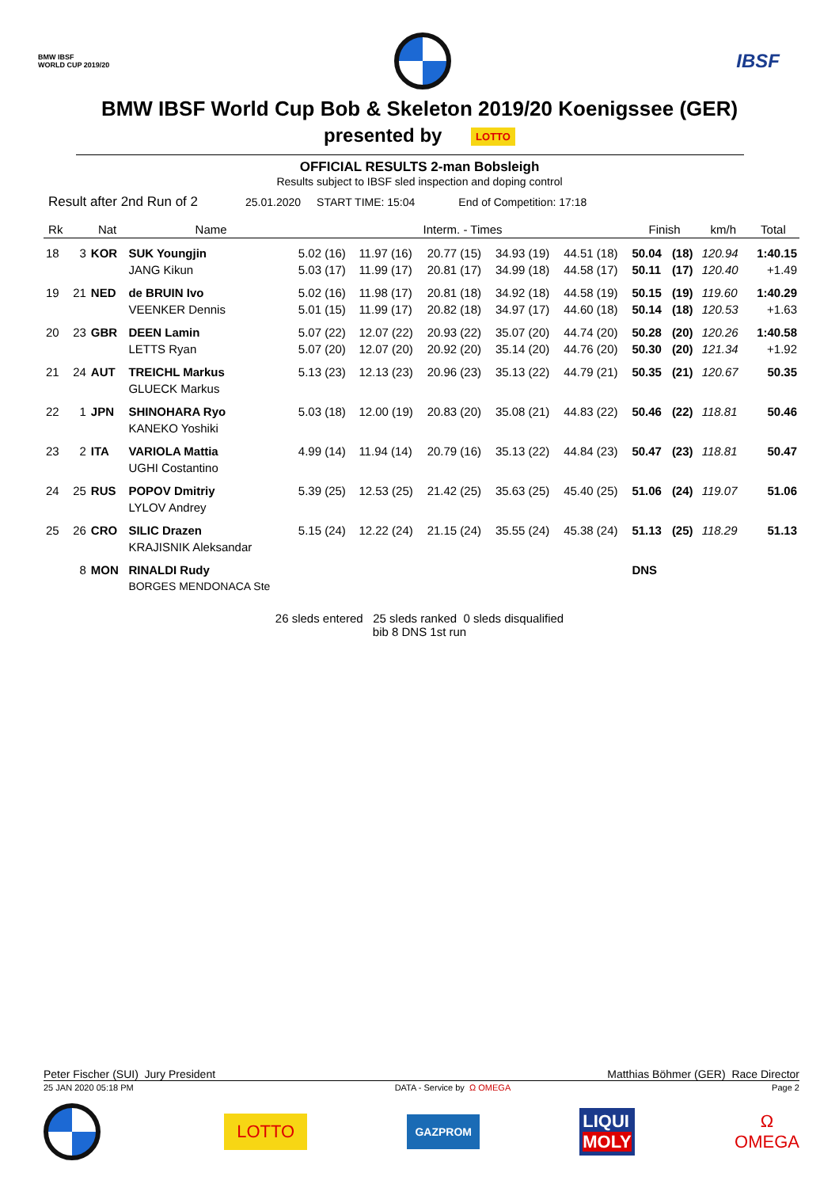BMW IBSF
WORLD CUP 2019/20
IBSF
BMW IBSF World Cup Bob & Skeleton 2019/20 Koenigssee (GER)
presented by LOTTO
OFFICIAL RESULTS 2-man Bobsleigh
Results subject to IBSF sled inspection and doping control
Result after 2nd Run of 2 25.01.2020 START TIME: 15:04 End of Competition: 17:18
| Rk | | Nat | Name | Interm. - Times | | | | | Finish | | km/h | Total |
| --- | --- | --- | --- | --- | --- | --- | --- | --- | --- | --- | --- | --- |
| 18 | 3 | KOR | SUK Youngjin | 5.02 (16) | 11.97 (16) | 20.77 (15) | 34.93 (19) | 44.51 (18) | 50.04 | (18) | 120.94 | 1:40.15 |
| | | | JANG Kikun | 5.03 (17) | 11.99 (17) | 20.81 (17) | 34.99 (18) | 44.58 (17) | 50.11 | (17) | 120.40 | +1.49 |
| 19 | 21 | NED | de BRUIN Ivo | 5.02 (16) | 11.98 (17) | 20.81 (18) | 34.92 (18) | 44.58 (19) | 50.15 | (19) | 119.60 | 1:40.29 |
| | | | VEENKER Dennis | 5.01 (15) | 11.99 (17) | 20.82 (18) | 34.97 (17) | 44.60 (18) | 50.14 | (18) | 120.53 | +1.63 |
| 20 | 23 | GBR | DEEN Lamin | 5.07 (22) | 12.07 (22) | 20.93 (22) | 35.07 (20) | 44.74 (20) | 50.28 | (20) | 120.26 | 1:40.58 |
| | | | LETTS Ryan | 5.07 (20) | 12.07 (20) | 20.92 (20) | 35.14 (20) | 44.76 (20) | 50.30 | (20) | 121.34 | +1.92 |
| 21 | 24 | AUT | TREICHL Markus | 5.13 (23) | 12.13 (23) | 20.96 (23) | 35.13 (22) | 44.79 (21) | 50.35 | (21) | 120.67 | 50.35 |
| | | | GLUECK Markus | | | | | | | | | |
| 22 | 1 | JPN | SHINOHARA Ryo | 5.03 (18) | 12.00 (19) | 20.83 (20) | 35.08 (21) | 44.83 (22) | 50.46 | (22) | 118.81 | 50.46 |
| | | | KANEKO Yoshiki | | | | | | | | | |
| 23 | 2 | ITA | VARIOLA Mattia | 4.99 (14) | 11.94 (14) | 20.79 (16) | 35.13 (22) | 44.84 (23) | 50.47 | (23) | 118.81 | 50.47 |
| | | | UGHI Costantino | | | | | | | | | |
| 24 | 25 | RUS | POPOV Dmitriy | 5.39 (25) | 12.53 (25) | 21.42 (25) | 35.63 (25) | 45.40 (25) | 51.06 | (24) | 119.07 | 51.06 |
| | | | LYLOV Andrey | | | | | | | | | |
| 25 | 26 | CRO | SILIC Drazen | 5.15 (24) | 12.22 (24) | 21.15 (24) | 35.55 (24) | 45.38 (24) | 51.13 | (25) | 118.29 | 51.13 |
| | | | KRAJISNIK Aleksandar | | | | | | | | | |
| | 8 | MON | RINALDI Rudy | | | | | | DNS | | | |
| | | | BORGES MENDONACA Ste | | | | | | | | | |
26 sleds entered 25 sleds ranked 0 sleds disqualified
bib 8 DNS 1st run
Peter Fischer (SUI) Jury President Matthias Böhmer (GER) Race Director
25 JAN 2020 05:18 PM DATA - Service by Ω OMEGA Page 2
LOTTO
GAZPROM
LIQUI
MOLY
Ω
OMEGA